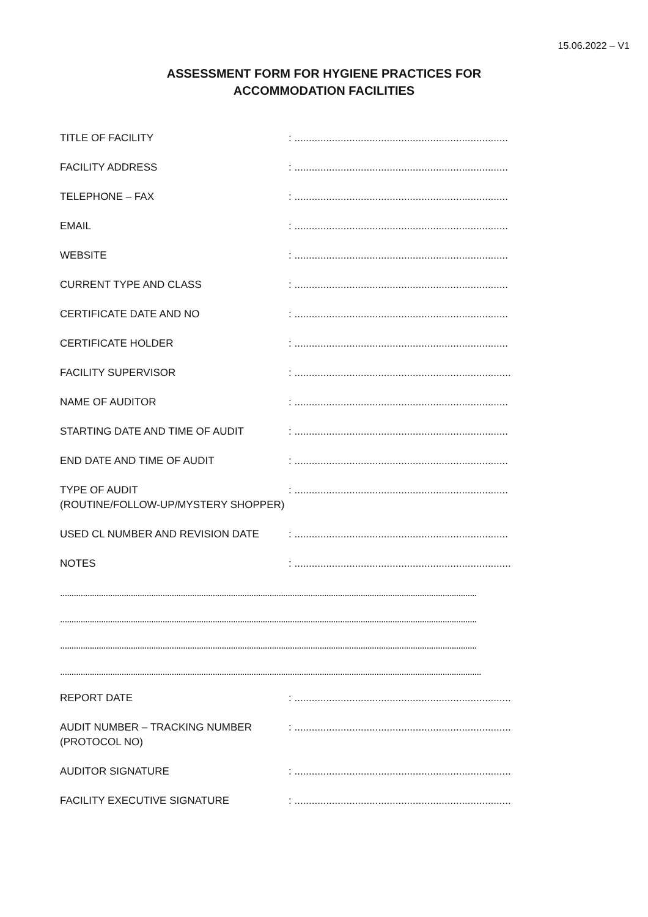15.06.2022 – V1
ASSESSMENT FORM FOR HYGIENE PRACTICES FOR
ACCOMMODATION FACILITIES
TITLE OF FACILITY : ..........................................................................
FACILITY ADDRESS : ..........................................................................
TELEPHONE – FAX : ..........................................................................
EMAIL : ..........................................................................
WEBSITE : ..........................................................................
CURRENT TYPE AND CLASS : ..........................................................................
CERTIFICATE DATE AND NO : ..........................................................................
CERTIFICATE HOLDER : ..........................................................................
FACILITY SUPERVISOR : ...........................................................................
NAME OF AUDITOR : ..........................................................................
STARTING DATE AND TIME OF AUDIT : ..........................................................................
END DATE AND TIME OF AUDIT : ..........................................................................
TYPE OF AUDIT
(ROUTINE/FOLLOW-UP/MYSTERY SHOPPER)
: ..........................................................................
USED CL NUMBER AND REVISION DATE : ..........................................................................
NOTES : ...........................................................................
.......................................................................................................................................................................................
.......................................................................................................................................................................................
.......................................................................................................................................................................................
.........................................................................................................................................................................................
REPORT DATE : ...........................................................................
AUDIT NUMBER – TRACKING NUMBER
(PROTOCOL NO)
: ...........................................................................
AUDITOR SIGNATURE : ...........................................................................
FACILITY EXECUTIVE SIGNATURE : ...........................................................................